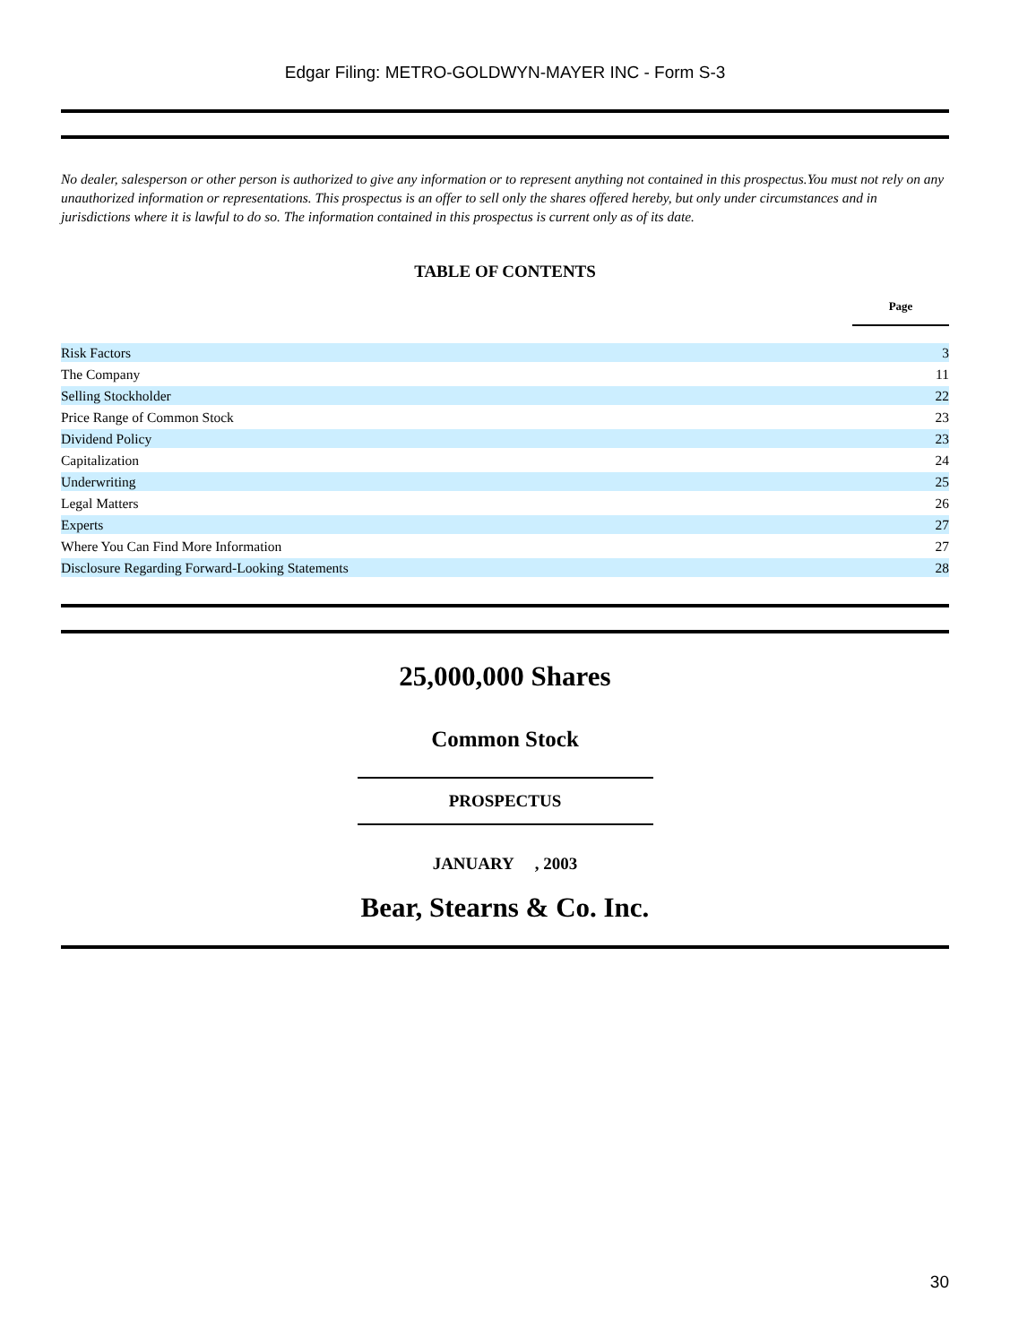Edgar Filing: METRO-GOLDWYN-MAYER INC - Form S-3
No dealer, salesperson or other person is authorized to give any information or to represent anything not contained in this prospectus.You must not rely on any unauthorized information or representations. This prospectus is an offer to sell only the shares offered hereby, but only under circumstances and in jurisdictions where it is lawful to do so. The information contained in this prospectus is current only as of its date.
TABLE OF CONTENTS
| | Page |
| Risk Factors | 3 |
| The Company | 11 |
| Selling Stockholder | 22 |
| Price Range of Common Stock | 23 |
| Dividend Policy | 23 |
| Capitalization | 24 |
| Underwriting | 25 |
| Legal Matters | 26 |
| Experts | 27 |
| Where You Can Find More Information | 27 |
| Disclosure Regarding Forward-Looking Statements | 28 |
25,000,000 Shares
Common Stock
PROSPECTUS
JANUARY , 2003
Bear, Stearns & Co. Inc.
30